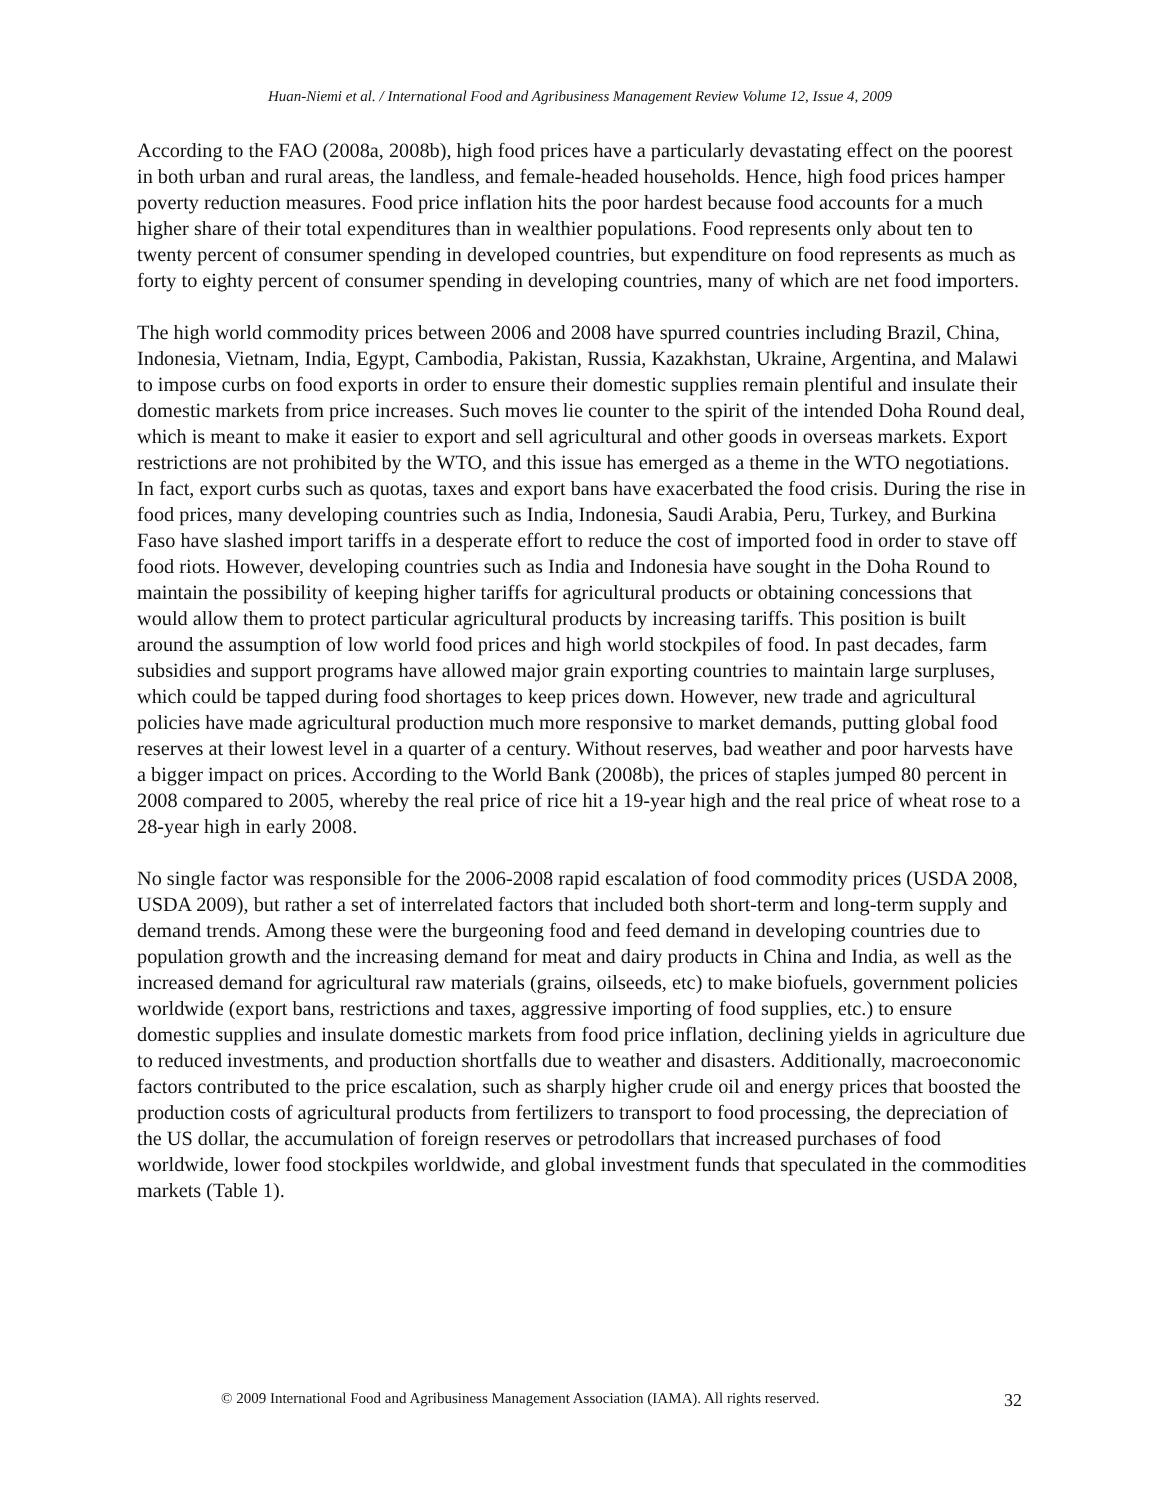Huan-Niemi et al. / International Food and Agribusiness Management Review Volume 12, Issue 4, 2009
According to the FAO (2008a, 2008b), high food prices have a particularly devastating effect on the poorest in both urban and rural areas, the landless, and female-headed households. Hence, high food prices hamper poverty reduction measures. Food price inflation hits the poor hardest because food accounts for a much higher share of their total expenditures than in wealthier populations. Food represents only about ten to twenty percent of consumer spending in developed countries, but expenditure on food represents as much as forty to eighty percent of consumer spending in developing countries, many of which are net food importers.
The high world commodity prices between 2006 and 2008 have spurred countries including Brazil, China, Indonesia, Vietnam, India, Egypt, Cambodia, Pakistan, Russia, Kazakhstan, Ukraine, Argentina, and Malawi to impose curbs on food exports in order to ensure their domestic supplies remain plentiful and insulate their domestic markets from price increases. Such moves lie counter to the spirit of the intended Doha Round deal, which is meant to make it easier to export and sell agricultural and other goods in overseas markets. Export restrictions are not prohibited by the WTO, and this issue has emerged as a theme in the WTO negotiations. In fact, export curbs such as quotas, taxes and export bans have exacerbated the food crisis. During the rise in food prices, many developing countries such as India, Indonesia, Saudi Arabia, Peru, Turkey, and Burkina Faso have slashed import tariffs in a desperate effort to reduce the cost of imported food in order to stave off food riots. However, developing countries such as India and Indonesia have sought in the Doha Round to maintain the possibility of keeping higher tariffs for agricultural products or obtaining concessions that would allow them to protect particular agricultural products by increasing tariffs. This position is built around the assumption of low world food prices and high world stockpiles of food. In past decades, farm subsidies and support programs have allowed major grain exporting countries to maintain large surpluses, which could be tapped during food shortages to keep prices down. However, new trade and agricultural policies have made agricultural production much more responsive to market demands, putting global food reserves at their lowest level in a quarter of a century. Without reserves, bad weather and poor harvests have a bigger impact on prices. According to the World Bank (2008b), the prices of staples jumped 80 percent in 2008 compared to 2005, whereby the real price of rice hit a 19-year high and the real price of wheat rose to a 28-year high in early 2008.
No single factor was responsible for the 2006-2008 rapid escalation of food commodity prices (USDA 2008, USDA 2009), but rather a set of interrelated factors that included both short-term and long-term supply and demand trends. Among these were the burgeoning food and feed demand in developing countries due to population growth and the increasing demand for meat and dairy products in China and India, as well as the increased demand for agricultural raw materials (grains, oilseeds, etc) to make biofuels, government policies worldwide (export bans, restrictions and taxes, aggressive importing of food supplies, etc.) to ensure domestic supplies and insulate domestic markets from food price inflation, declining yields in agriculture due to reduced investments, and production shortfalls due to weather and disasters. Additionally, macroeconomic factors contributed to the price escalation, such as sharply higher crude oil and energy prices that boosted the production costs of agricultural products from fertilizers to transport to food processing, the depreciation of the US dollar, the accumulation of foreign reserves or petrodollars that increased purchases of food worldwide, lower food stockpiles worldwide, and global investment funds that speculated in the commodities markets (Table 1).
© 2009 International Food and Agribusiness Management Association (IAMA). All rights reserved. 32